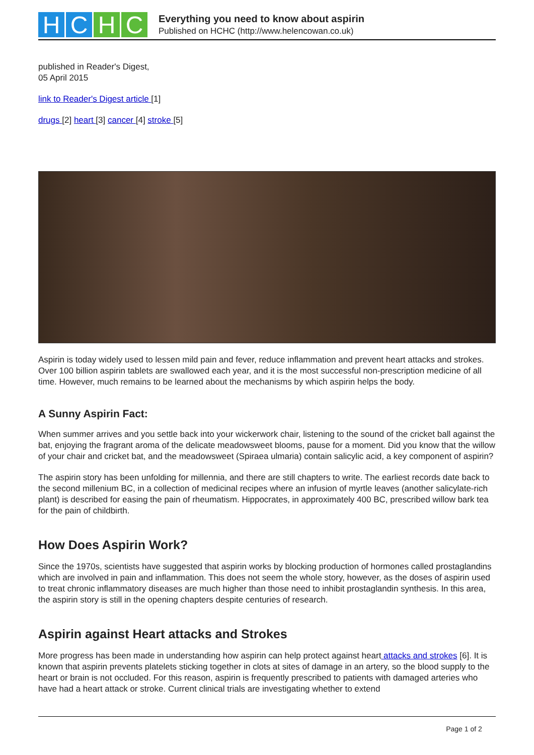HCHC
Everything you need to know about aspirin
Published on HCHC (http://www.helencowan.co.uk)
published in Reader's Digest,
05 April 2015
link to Reader's Digest article [1]
drugs [2] heart [3] cancer [4] stroke [5]
Aspirin is today widely used to lessen mild pain and fever, reduce inflammation and prevent heart attacks and strokes. Over 100 billion aspirin tablets are swallowed each year, and it is the most successful non-prescription medicine of all time. However, much remains to be learned about the mechanisms by which aspirin helps the body.
A Sunny Aspirin Fact:
When summer arrives and you settle back into your wickerwork chair, listening to the sound of the cricket ball against the bat, enjoying the fragrant aroma of the delicate meadowsweet blooms, pause for a moment. Did you know that the willow of your chair and cricket bat, and the meadowsweet (Spiraea ulmaria) contain salicylic acid, a key component of aspirin?
The aspirin story has been unfolding for millennia, and there are still chapters to write. The earliest records date back to the second millenium BC, in a collection of medicinal recipes where an infusion of myrtle leaves (another salicylate-rich plant) is described for easing the pain of rheumatism. Hippocrates, in approximately 400 BC, prescribed willow bark tea for the pain of childbirth.
How Does Aspirin Work?
Since the 1970s, scientists have suggested that aspirin works by blocking production of hormones called prostaglandins which are involved in pain and inflammation. This does not seem the whole story, however, as the doses of aspirin used to treat chronic inflammatory diseases are much higher than those need to inhibit prostaglandin synthesis. In this area, the aspirin story is still in the opening chapters despite centuries of research.
Aspirin against Heart attacks and Strokes
More progress has been made in understanding how aspirin can help protect against heart attacks and strokes [6]. It is known that aspirin prevents platelets sticking together in clots at sites of damage in an artery, so the blood supply to the heart or brain is not occluded. For this reason, aspirin is frequently prescribed to patients with damaged arteries who have had a heart attack or stroke. Current clinical trials are investigating whether to extend
Page 1 of 2